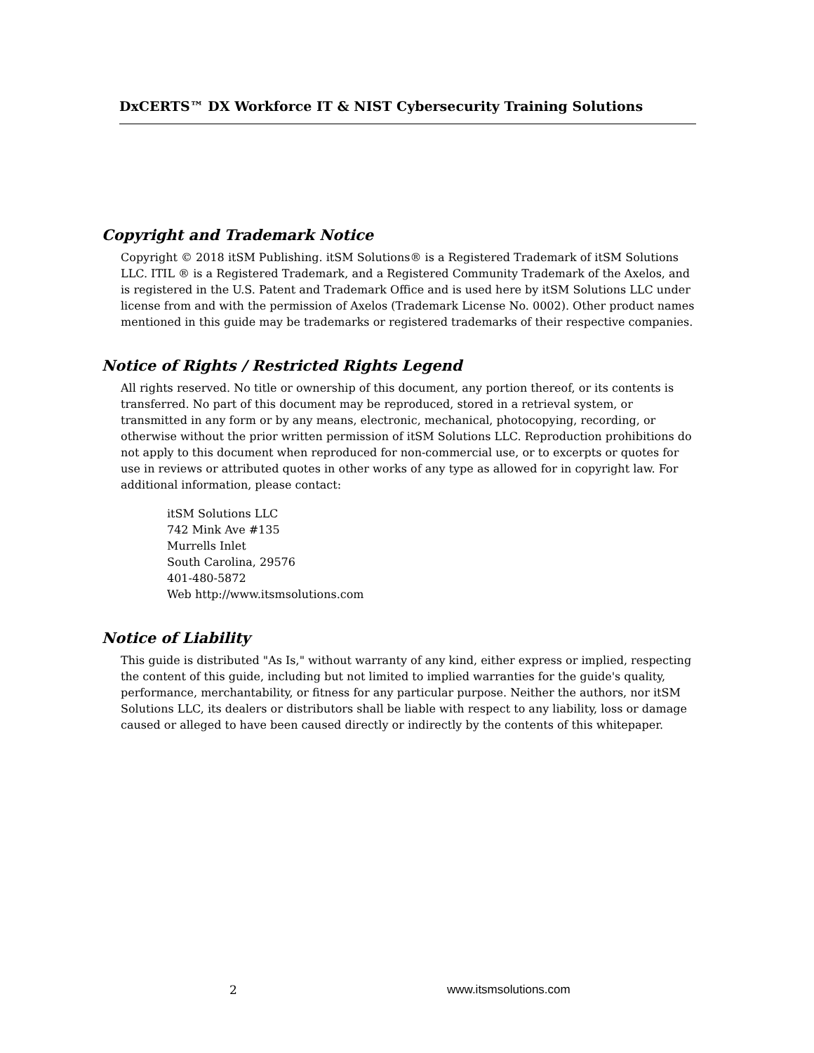DxCERTS™ DX Workforce IT & NIST Cybersecurity Training Solutions
Copyright and Trademark Notice
Copyright © 2018 itSM Publishing. itSM Solutions® is a Registered Trademark of itSM Solutions LLC. ITIL ® is a Registered Trademark, and a Registered Community Trademark of the Axelos, and is registered in the U.S. Patent and Trademark Office and is used here by itSM Solutions LLC under license from and with the permission of Axelos (Trademark License No. 0002). Other product names mentioned in this guide may be trademarks or registered trademarks of their respective companies.
Notice of Rights / Restricted Rights Legend
All rights reserved. No title or ownership of this document, any portion thereof, or its contents is transferred. No part of this document may be reproduced, stored in a retrieval system, or transmitted in any form or by any means, electronic, mechanical, photocopying, recording, or otherwise without the prior written permission of itSM Solutions LLC. Reproduction prohibitions do not apply to this document when reproduced for non-commercial use, or to excerpts or quotes for use in reviews or attributed quotes in other works of any type as allowed for in copyright law. For additional information, please contact:
itSM Solutions LLC
742 Mink Ave #135
Murrells Inlet
South Carolina, 29576
401-480-5872
Web http://www.itsmsolutions.com
Notice of Liability
This guide is distributed "As Is," without warranty of any kind, either express or implied, respecting the content of this guide, including but not limited to implied warranties for the guide's quality, performance, merchantability, or fitness for any particular purpose. Neither the authors, nor itSM Solutions LLC, its dealers or distributors shall be liable with respect to any liability, loss or damage caused or alleged to have been caused directly or indirectly by the contents of this whitepaper.
2 www.itsmsolutions.com